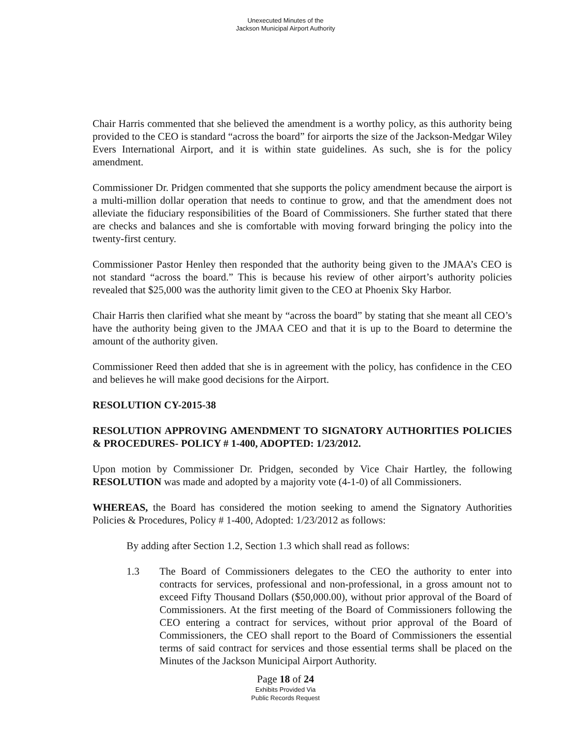Unexecuted Minutes of the
Jackson Municipal Airport Authority
Chair Harris commented that she believed the amendment is a worthy policy, as this authority being provided to the CEO is standard “across the board” for airports the size of the Jackson-Medgar Wiley Evers International Airport, and it is within state guidelines. As such, she is for the policy amendment.
Commissioner Dr. Pridgen commented that she supports the policy amendment because the airport is a multi-million dollar operation that needs to continue to grow, and that the amendment does not alleviate the fiduciary responsibilities of the Board of Commissioners. She further stated that there are checks and balances and she is comfortable with moving forward bringing the policy into the twenty-first century.
Commissioner Pastor Henley then responded that the authority being given to the JMAA’s CEO is not standard “across the board.” This is because his review of other airport’s authority policies revealed that $25,000 was the authority limit given to the CEO at Phoenix Sky Harbor.
Chair Harris then clarified what she meant by “across the board” by stating that she meant all CEO’s have the authority being given to the JMAA CEO and that it is up to the Board to determine the amount of the authority given.
Commissioner Reed then added that she is in agreement with the policy, has confidence in the CEO and believes he will make good decisions for the Airport.
RESOLUTION CY-2015-38
RESOLUTION APPROVING AMENDMENT TO SIGNATORY AUTHORITIES POLICIES & PROCEDURES- POLICY # 1-400, ADOPTED: 1/23/2012.
Upon motion by Commissioner Dr. Pridgen, seconded by Vice Chair Hartley, the following RESOLUTION was made and adopted by a majority vote (4-1-0) of all Commissioners.
WHEREAS, the Board has considered the motion seeking to amend the Signatory Authorities Policies & Procedures, Policy # 1-400, Adopted: 1/23/2012 as follows:
By adding after Section 1.2, Section 1.3 which shall read as follows:
1.3 The Board of Commissioners delegates to the CEO the authority to enter into contracts for services, professional and non-professional, in a gross amount not to exceed Fifty Thousand Dollars ($50,000.00), without prior approval of the Board of Commissioners. At the first meeting of the Board of Commissioners following the CEO entering a contract for services, without prior approval of the Board of Commissioners, the CEO shall report to the Board of Commissioners the essential terms of said contract for services and those essential terms shall be placed on the Minutes of the Jackson Municipal Airport Authority.
Page 18 of 24
Exhibits Provided Via
Public Records Request